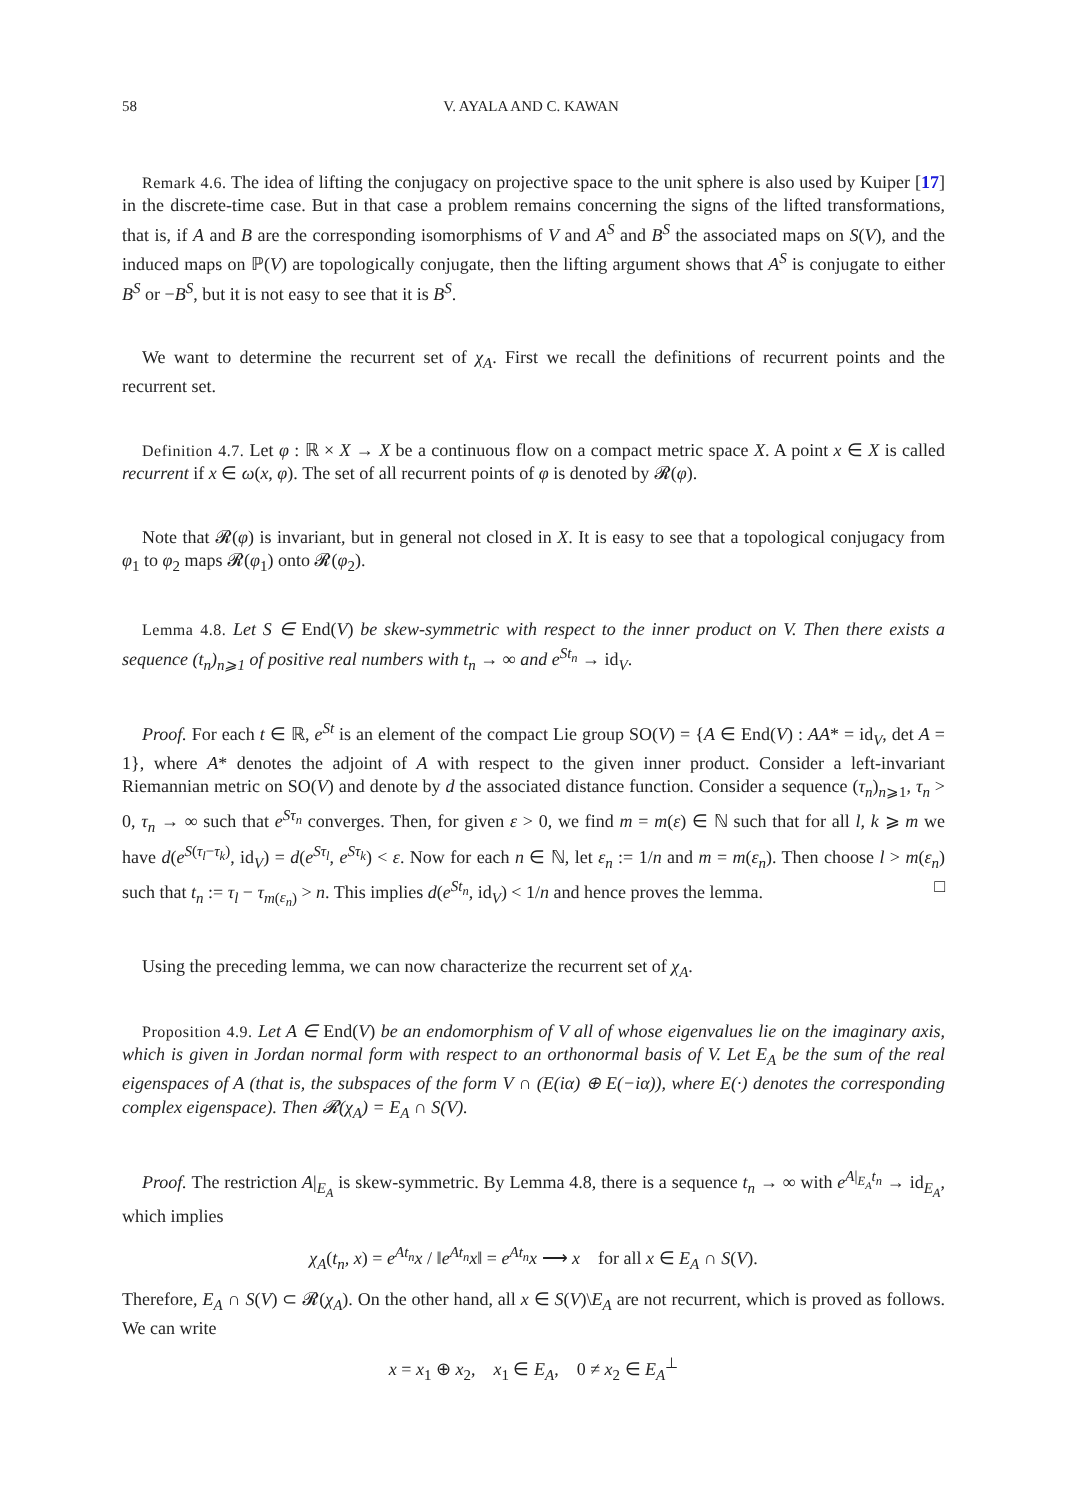58 V. AYALA AND C. KAWAN
Remark 4.6. The idea of lifting the conjugacy on projective space to the unit sphere is also used by Kuiper [17] in the discrete-time case. But in that case a problem remains concerning the signs of the lifted transformations, that is, if A and B are the corresponding isomorphisms of V and A<sup>S</sup> and B<sup>S</sup> the associated maps on S(V), and the induced maps on ℙ(V) are topologically conjugate, then the lifting argument shows that A<sup>S</sup> is conjugate to either B<sup>S</sup> or −B<sup>S</sup>, but it is not easy to see that it is B<sup>S</sup>.
We want to determine the recurrent set of χ<sub>A</sub>. First we recall the definitions of recurrent points and the recurrent set.
Definition 4.7. Let φ : ℝ × X → X be a continuous flow on a compact metric space X. A point x ∈ X is called recurrent if x ∈ ω(x, φ). The set of all recurrent points of φ is denoted by 𝓡(φ).
Note that 𝓡(φ) is invariant, but in general not closed in X. It is easy to see that a topological conjugacy from φ<sub>1</sub> to φ<sub>2</sub> maps 𝓡(φ<sub>1</sub>) onto 𝓡(φ<sub>2</sub>).
Lemma 4.8. Let S ∈ End(V) be skew-symmetric with respect to the inner product on V. Then there exists a sequence (t<sub>n</sub>)<sub>n⩾1</sub> of positive real numbers with t<sub>n</sub> → ∞ and e<sup>St<sub>n</sub></sup> → id<sub>V</sub>.
Proof. For each t ∈ ℝ, e<sup>St</sup> is an element of the compact Lie group SO(V) = {A ∈ End(V) : AA* = id<sub>V</sub>, det A = 1}, where A* denotes the adjoint of A with respect to the given inner product. Consider a left-invariant Riemannian metric on SO(V) and denote by d the associated distance function. Consider a sequence (τ<sub>n</sub>)<sub>n⩾1</sub>, τ<sub>n</sub> > 0, τ<sub>n</sub> → ∞ such that e<sup>Sτ<sub>n</sub></sup> converges. Then, for given ε > 0, we find m = m(ε) ∈ ℕ such that for all l, k ⩾ m we have d(e<sup>S(τ<sub>l</sub>−τ<sub>k</sub>)</sup>, id<sub>V</sub>) = d(e<sup>Sτ<sub>l</sub></sup>, e<sup>Sτ<sub>k</sub></sup>) < ε. Now for each n ∈ ℕ, let ε<sub>n</sub> := 1/n and m = m(ε<sub>n</sub>). Then choose l > m(ε<sub>n</sub>) such that t<sub>n</sub> := τ<sub>l</sub> − τ<sub>m(ε<sub>n</sub>)</sub> > n. This implies d(e<sup>St<sub>n</sub></sup>, id<sub>V</sub>) < 1/n and hence proves the lemma. □
Using the preceding lemma, we can now characterize the recurrent set of χ<sub>A</sub>.
Proposition 4.9. Let A ∈ End(V) be an endomorphism of V all of whose eigenvalues lie on the imaginary axis, which is given in Jordan normal form with respect to an orthonormal basis of V. Let E<sub>A</sub> be the sum of the real eigenspaces of A (that is, the subspaces of the form V ∩ (E(iα) ⊕ E(−iα)), where E(·) denotes the corresponding complex eigenspace). Then 𝓡(χ<sub>A</sub>) = E<sub>A</sub> ∩ S(V).
Proof. The restriction A|<sub>E<sub>A</sub></sub> is skew-symmetric. By Lemma 4.8, there is a sequence t<sub>n</sub> → ∞ with e<sup>A|<sub>E<sub>A</sub></sub>t<sub>n</sub></sup> → id<sub>E<sub>A</sub></sub>, which implies
χ<sub>A</sub>(t<sub>n</sub>, x) = e<sup>At<sub>n</sub></sup>x / ‖e<sup>At<sub>n</sub></sup>x‖ = e<sup>At<sub>n</sub></sup>x ⟶ x for all x ∈ E<sub>A</sub> ∩ S(V).
Therefore, E<sub>A</sub> ∩ S(V) ⊂ 𝓡(χ<sub>A</sub>). On the other hand, all x ∈ S(V)\E<sub>A</sub> are not recurrent, which is proved as follows. We can write
x = x<sub>1</sub> ⊕ x<sub>2</sub>, x<sub>1</sub> ∈ E<sub>A</sub>, 0 ≠ x<sub>2</sub> ∈ E<sub>A</sub><sup>⊥</sup>